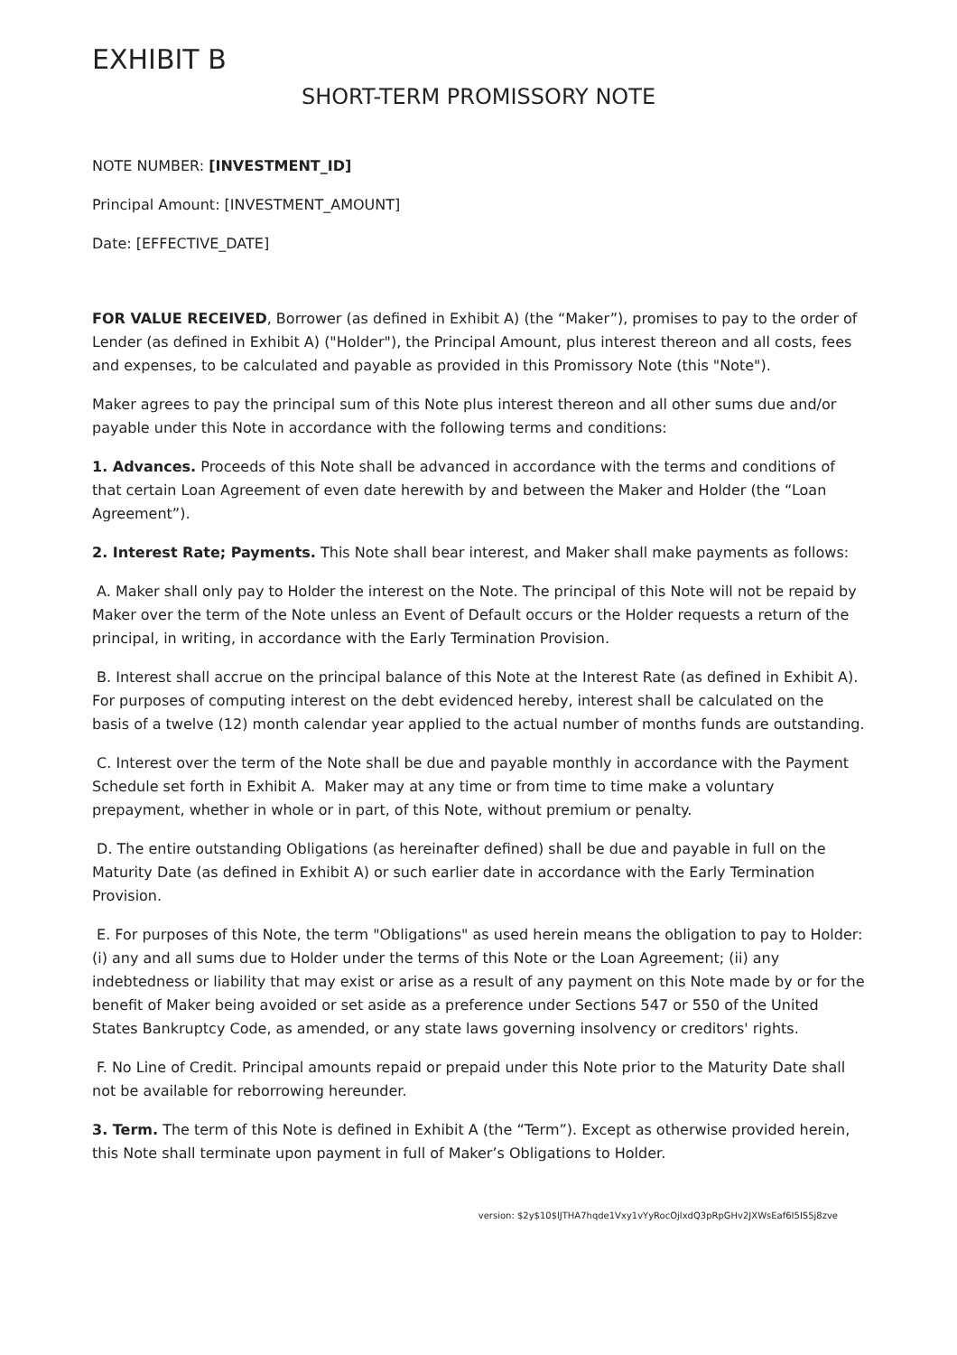EXHIBIT B
SHORT-TERM PROMISSORY NOTE
NOTE NUMBER: [INVESTMENT_ID]
Principal Amount: [INVESTMENT_AMOUNT]
Date: [EFFECTIVE_DATE]
FOR VALUE RECEIVED, Borrower (as defined in Exhibit A) (the “Maker”), promises to pay to the order of Lender (as defined in Exhibit A) ("Holder"), the Principal Amount, plus interest thereon and all costs, fees and expenses, to be calculated and payable as provided in this Promissory Note (this "Note").
Maker agrees to pay the principal sum of this Note plus interest thereon and all other sums due and/or payable under this Note in accordance with the following terms and conditions:
1. Advances. Proceeds of this Note shall be advanced in accordance with the terms and conditions of that certain Loan Agreement of even date herewith by and between the Maker and Holder (the “Loan Agreement”).
2. Interest Rate; Payments. This Note shall bear interest, and Maker shall make payments as follows:
A. Maker shall only pay to Holder the interest on the Note. The principal of this Note will not be repaid by Maker over the term of the Note unless an Event of Default occurs or the Holder requests a return of the principal, in writing, in accordance with the Early Termination Provision.
B. Interest shall accrue on the principal balance of this Note at the Interest Rate (as defined in Exhibit A). For purposes of computing interest on the debt evidenced hereby, interest shall be calculated on the basis of a twelve (12) month calendar year applied to the actual number of months funds are outstanding.
C. Interest over the term of the Note shall be due and payable monthly in accordance with the Payment Schedule set forth in Exhibit A. Maker may at any time or from time to time make a voluntary prepayment, whether in whole or in part, of this Note, without premium or penalty.
D. The entire outstanding Obligations (as hereinafter defined) shall be due and payable in full on the Maturity Date (as defined in Exhibit A) or such earlier date in accordance with the Early Termination Provision.
E. For purposes of this Note, the term "Obligations" as used herein means the obligation to pay to Holder: (i) any and all sums due to Holder under the terms of this Note or the Loan Agreement; (ii) any indebtedness or liability that may exist or arise as a result of any payment on this Note made by or for the benefit of Maker being avoided or set aside as a preference under Sections 547 or 550 of the United States Bankruptcy Code, as amended, or any state laws governing insolvency or creditors' rights.
F. No Line of Credit. Principal amounts repaid or prepaid under this Note prior to the Maturity Date shall not be available for reborrowing hereunder.
3. Term. The term of this Note is defined in Exhibit A (the “Term”). Except as otherwise provided herein, this Note shall terminate upon payment in full of Maker’s Obligations to Holder.
version: $2y$10$lJTHA7hqde1Vxy1vYyRocOjlxdQ3pRpGHv2JXWsEaf6I5IS5j8zve